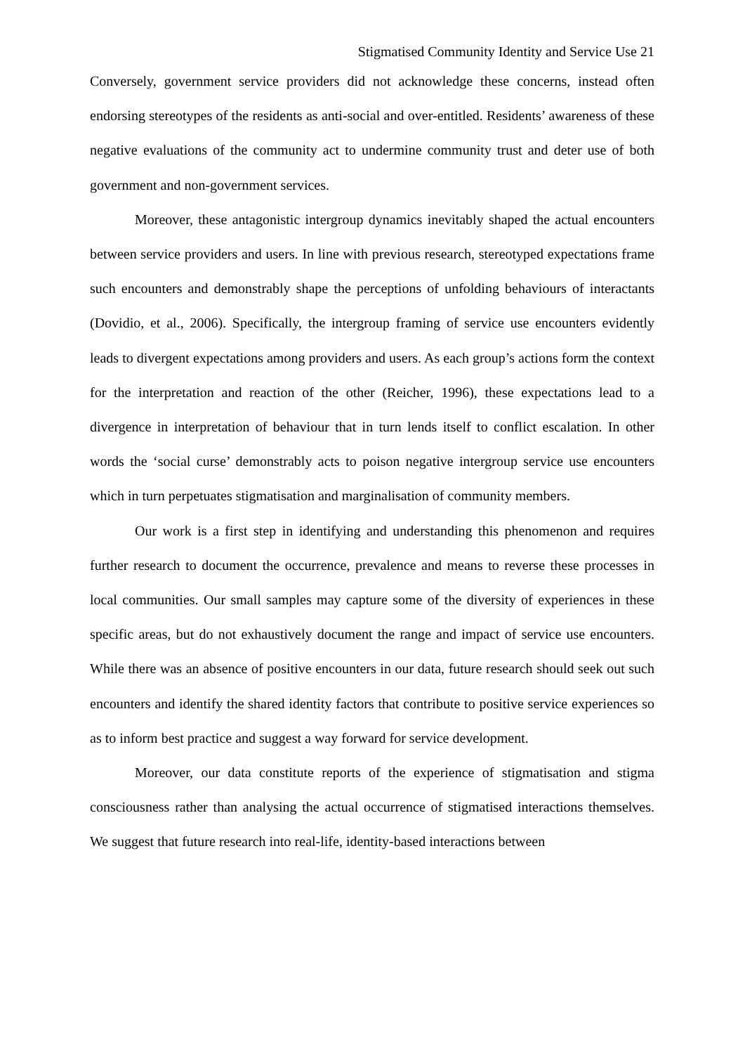Stigmatised Community Identity and Service Use 21
Conversely, government service providers did not acknowledge these concerns, instead often endorsing stereotypes of the residents as anti-social and over-entitled. Residents’ awareness of these negative evaluations of the community act to undermine community trust and deter use of both government and non-government services.
Moreover, these antagonistic intergroup dynamics inevitably shaped the actual encounters between service providers and users. In line with previous research, stereotyped expectations frame such encounters and demonstrably shape the perceptions of unfolding behaviours of interactants (Dovidio, et al., 2006). Specifically, the intergroup framing of service use encounters evidently leads to divergent expectations among providers and users. As each group’s actions form the context for the interpretation and reaction of the other (Reicher, 1996), these expectations lead to a divergence in interpretation of behaviour that in turn lends itself to conflict escalation. In other words the ‘social curse’ demonstrably acts to poison negative intergroup service use encounters which in turn perpetuates stigmatisation and marginalisation of community members.
Our work is a first step in identifying and understanding this phenomenon and requires further research to document the occurrence, prevalence and means to reverse these processes in local communities. Our small samples may capture some of the diversity of experiences in these specific areas, but do not exhaustively document the range and impact of service use encounters. While there was an absence of positive encounters in our data, future research should seek out such encounters and identify the shared identity factors that contribute to positive service experiences so as to inform best practice and suggest a way forward for service development.
Moreover, our data constitute reports of the experience of stigmatisation and stigma consciousness rather than analysing the actual occurrence of stigmatised interactions themselves. We suggest that future research into real-life, identity-based interactions between